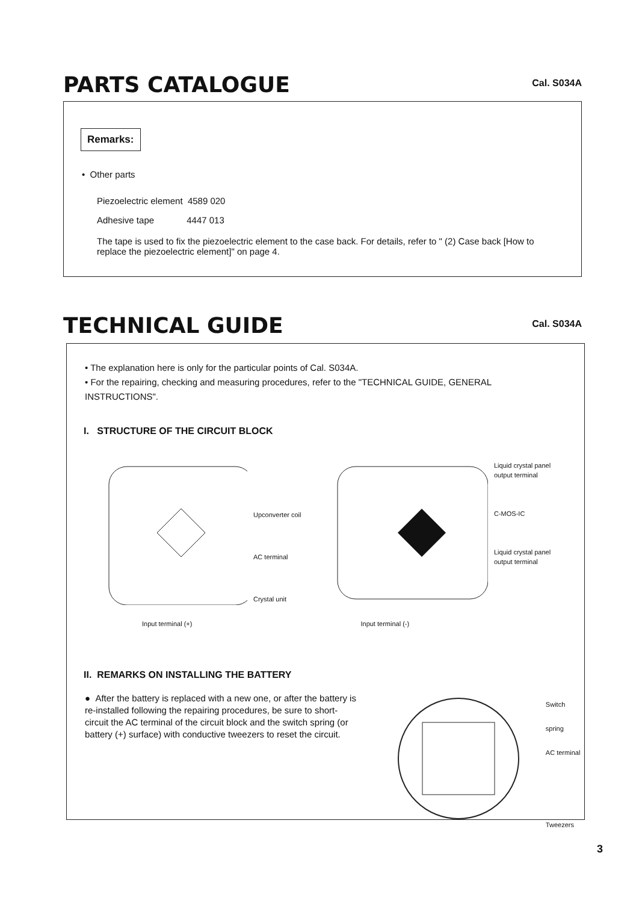PARTS CATALOGUE
Cal. S034A
Remarks:
• Other parts
Piezoelectric element 4589 020
Adhesive tape 4447 013
The tape is used to fix the piezoelectric element to the case back. For details, refer to " (2) Case back [How to replace the piezoelectric element]" on page 4.
TECHNICAL GUIDE
Cal. S034A
• The explanation here is only for the particular points of Cal. S034A.
• For the repairing, checking and measuring procedures, refer to the "TECHNICAL GUIDE, GENERAL INSTRUCTIONS".
I. STRUCTURE OF THE CIRCUIT BLOCK
Upconverter coil
AC terminal
Crystal unit
Liquid crystal panel output terminal
C-MOS-IC
Liquid crystal panel output terminal
Input terminal (+) Input terminal (-)
II. REMARKS ON INSTALLING THE BATTERY
● After the battery is replaced with a new one, or after the battery is re-installed following the repairing procedures, be sure to short-circuit the AC terminal of the circuit block and the switch spring (or battery (+) surface) with conductive tweezers to reset the circuit.
Switch spring
AC terminal
Tweezers
3